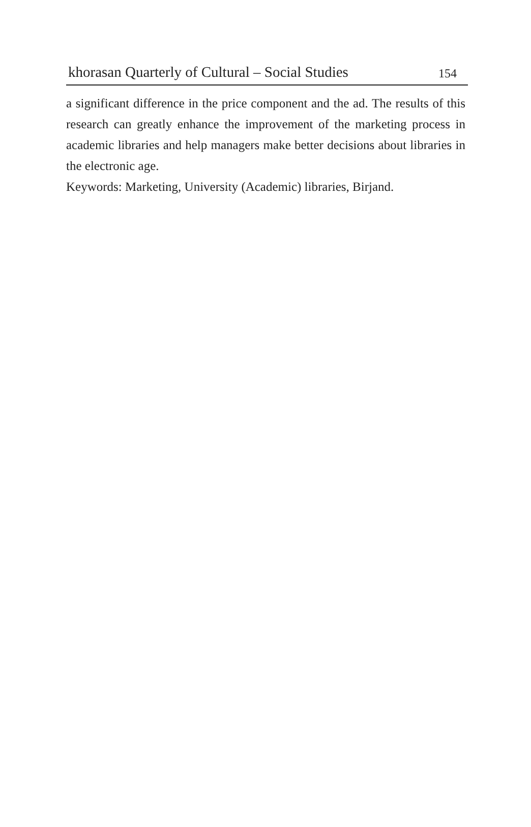khorasan Quarterly of Cultural – Social Studies 154
a significant difference in the price component and the ad. The results of this research can greatly enhance the improvement of the marketing process in academic libraries and help managers make better decisions about libraries in the electronic age.
Keywords: Marketing, University (Academic) libraries, Birjand.